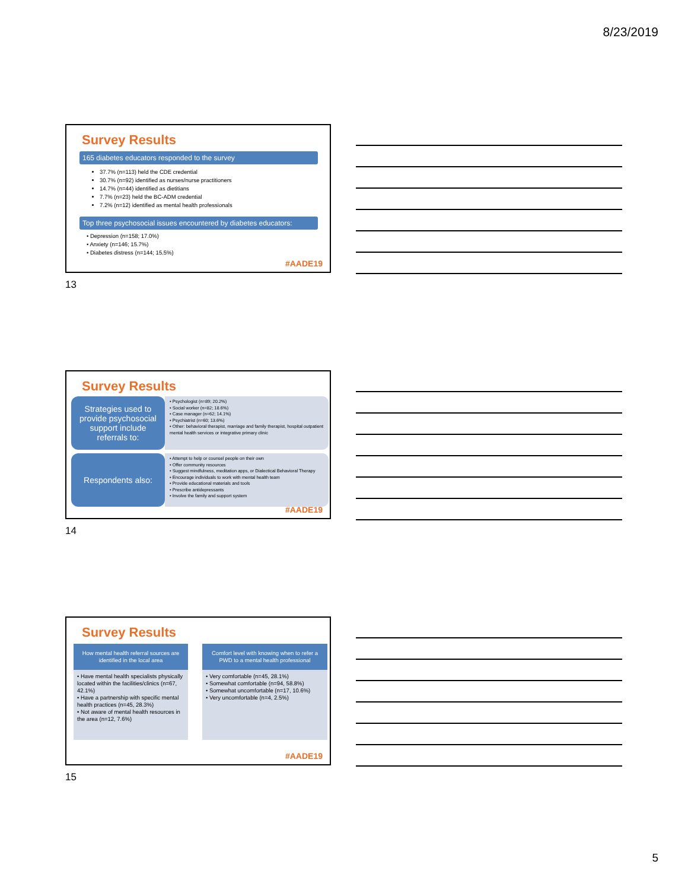8/23/2019
Survey Results
165 diabetes educators responded to the survey
37.7% (n=113) held the CDE credential
30.7% (n=92) identified as nurses/nurse practitioners
14.7% (n=44) identified as dietitians
7.7% (n=23) held the BC-ADM credential
7.2% (n=12) identified as mental health professionals
Top three psychosocial issues encountered by diabetes educators:
• Depression (n=158; 17.0%)
• Anxiety (n=146; 15.7%)
• Diabetes distress (n=144; 15.5%)
#AADE19
13
Survey Results
Strategies used to provide psychosocial support include referrals to:
• Psychologist (n=89; 20.2%)
• Social worker (n=82; 18.6%)
• Case manager (n=62; 14.1%)
• Psychiatrist (n=60; 13.6%)
• Other: behavioral therapist, marriage and family therapist, hospital outpatient mental health services or integrative primary clinic
Respondents also:
• Attempt to help or counsel people on their own
• Offer community resources
• Suggest mindfulness, meditation apps, or Dialectical Behavioral Therapy
• Encourage individuals to work with mental health team
• Provide educational materials and tools
• Prescribe antidepressants
• Involve the family and support system
#AADE19
14
Survey Results
How mental health referral sources are identified in the local area
• Have mental health specialists physically located within the facilities/clinics (n=67, 42.1%)
• Have a partnership with specific mental health practices (n=45, 28.3%)
• Not aware of mental health resources in the area (n=12, 7.6%)
Comfort level with knowing when to refer a PWD to a mental health professional
• Very comfortable (n=45, 28.1%)
• Somewhat comfortable (n=94, 58.8%)
• Somewhat uncomfortable (n=17, 10.6%)
• Very uncomfortable (n=4, 2.5%)
#AADE19
15
5